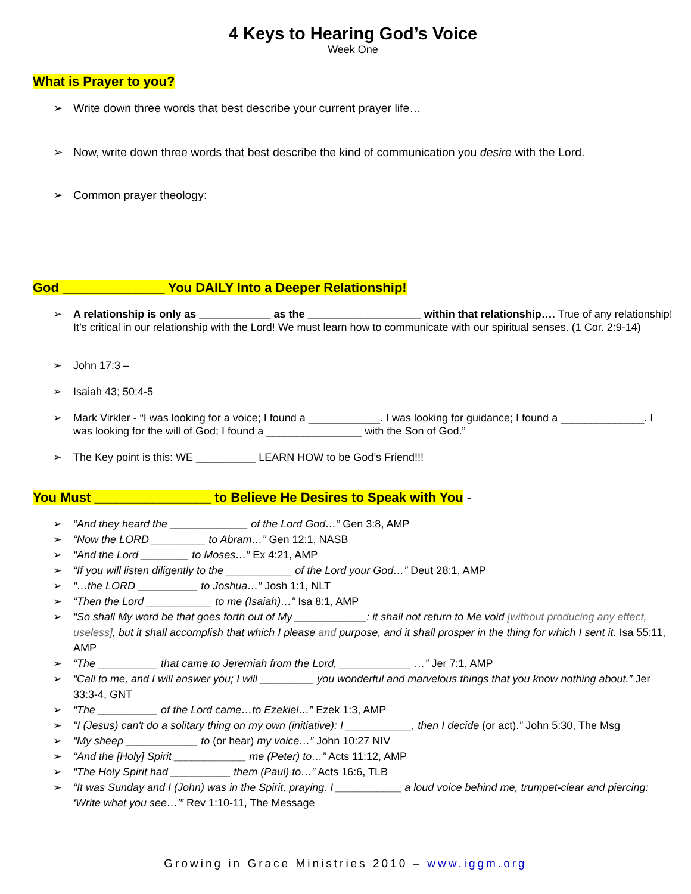4 Keys to Hearing God’s Voice
Week One
What is Prayer to you?
Write down three words that best describe your current prayer life…
Now, write down three words that best describe the kind of communication you desire with the Lord.
Common prayer theology:
God ______________ You DAILY Into a Deeper Relationship!
A relationship is only as ____________ as the ___________________ within that relationship…. True of any relationship! It’s critical in our relationship with the Lord! We must learn how to communicate with our spiritual senses. (1 Cor. 2:9-14)
John 17:3 –
Isaiah 43; 50:4-5
Mark Virkler - “I was looking for a voice; I found a ____________. I was looking for guidance; I found a ______________. I was looking for the will of God; I found a ________________ with the Son of God.”
The Key point is this: WE __________ LEARN HOW to be God’s Friend!!!
You Must ________________ to Believe He Desires to Speak with You -
“And they heard the _____________ of the Lord God…” Gen 3:8, AMP
“Now the LORD _________ to Abram…” Gen 12:1, NASB
“And the Lord ________ to Moses…” Ex 4:21, AMP
“If you will listen diligently to the ___________ of the Lord your God…” Deut 28:1, AMP
“…the LORD __________ to Joshua…” Josh 1:1, NLT
“Then the Lord ___________ to me (Isaiah)…” Isa 8:1, AMP
“So shall My word be that goes forth out of My ____________: it shall not return to Me void [without producing any effect, useless], but it shall accomplish that which I please and purpose, and it shall prosper in the thing for which I sent it. Isa 55:11, AMP
“The __________ that came to Jeremiah from the Lord, ____________ …” Jer 7:1, AMP
“Call to me, and I will answer you; I will _________ you wonderful and marvelous things that you know nothing about.” Jer 33:3-4, GNT
“The __________ of the Lord came…to Ezekiel…” Ezek 1:3, AMP
"I (Jesus) can't do a solitary thing on my own (initiative): I ___________, then I decide (or act).” John 5:30, The Msg
“My sheep ____________ to (or hear) my voice…” John 10:27 NIV
“And the [Holy] Spirit ____________ me (Peter) to…” Acts 11:12, AMP
“The Holy Spirit had __________ them (Paul) to…” Acts 16:6, TLB
“It was Sunday and I (John) was in the Spirit, praying. I ___________ a loud voice behind me, trumpet-clear and piercing: ‘Write what you see…’” Rev 1:10-11, The Message
Growing in Grace Ministries 2010 – www.iggm.org